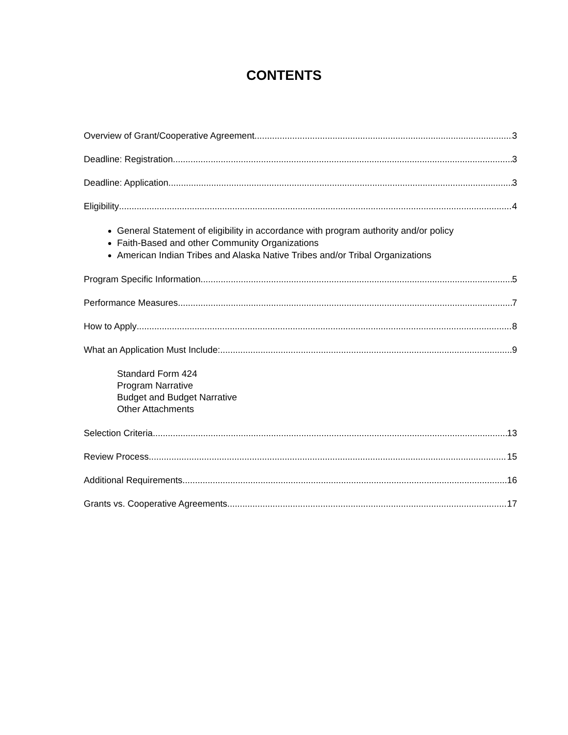CONTENTS
Overview of Grant/Cooperative Agreement 3
Deadline: Registration 3
Deadline: Application 3
Eligibility 4
General Statement of eligibility in accordance with program authority and/or policy
Faith-Based and other Community Organizations
American Indian Tribes and Alaska Native Tribes and/or Tribal Organizations
Program Specific Information 5
Performance Measures 7
How to Apply 8
What an Application Must Include: 9
Standard Form 424
Program Narrative
Budget and Budget Narrative
Other Attachments
Selection Criteria 13
Review Process 15
Additional Requirements 16
Grants vs. Cooperative Agreements 17